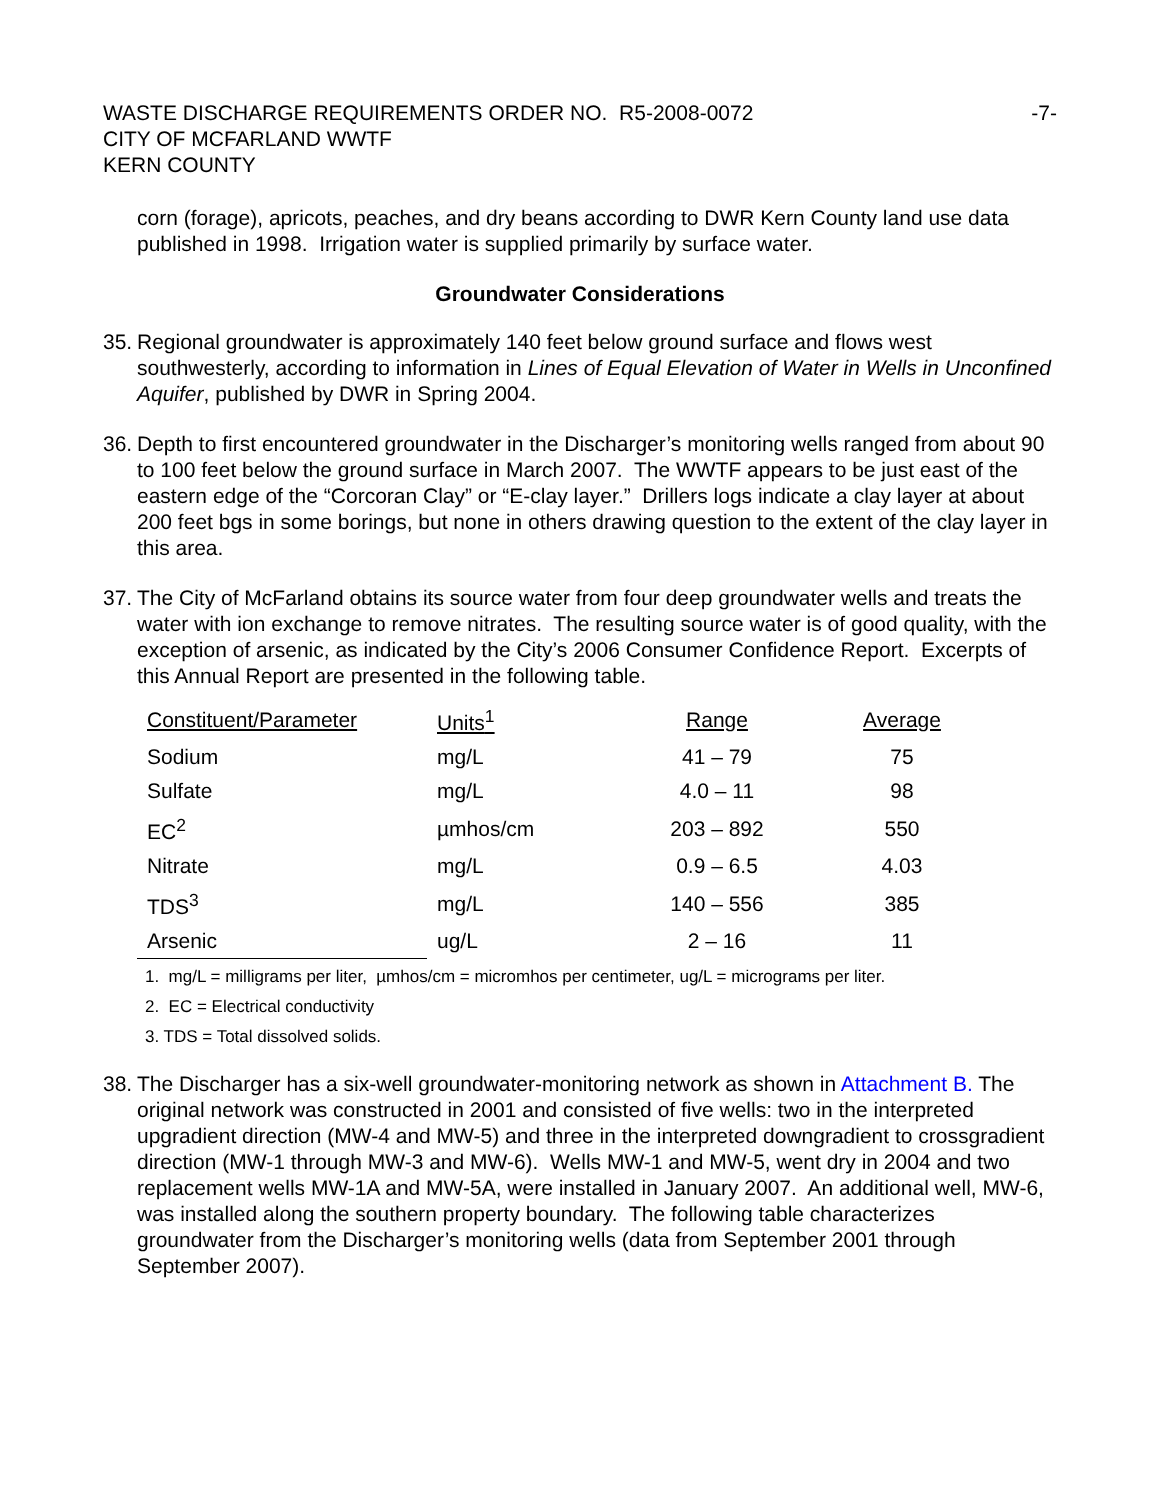WASTE DISCHARGE REQUIREMENTS ORDER NO. R5-2008-0072
CITY OF MCFARLAND WWTF
KERN COUNTY
-7-
corn (forage), apricots, peaches, and dry beans according to DWR Kern County land use data published in 1998. Irrigation water is supplied primarily by surface water.
Groundwater Considerations
35.
Regional groundwater is approximately 140 feet below ground surface and flows west southwesterly, according to information in Lines of Equal Elevation of Water in Wells in Unconfined Aquifer, published by DWR in Spring 2004.
36.
Depth to first encountered groundwater in the Discharger’s monitoring wells ranged from about 90 to 100 feet below the ground surface in March 2007. The WWTF appears to be just east of the eastern edge of the “Corcoran Clay” or “E-clay layer.” Drillers logs indicate a clay layer at about 200 feet bgs in some borings, but none in others drawing question to the extent of the clay layer in this area.
37.
The City of McFarland obtains its source water from four deep groundwater wells and treats the water with ion exchange to remove nitrates. The resulting source water is of good quality, with the exception of arsenic, as indicated by the City’s 2006 Consumer Confidence Report. Excerpts of this Annual Report are presented in the following table.
| Constituent/Parameter | Units<sup>1</sup> | Range | Average |
| --- | --- | --- | --- |
| Sodium | mg/L | 41 – 79 | 75 |
| Sulfate | mg/L | 4.0 – 11 | 98 |
| EC<sup>2</sup> | µmhos/cm | 203 – 892 | 550 |
| Nitrate | mg/L | 0.9 – 6.5 | 4.03 |
| TDS<sup>3</sup> | mg/L | 140 – 556 | 385 |
| Arsenic | ug/L | 2 – 16 | 11 |
1. mg/L = milligrams per liter, µmhos/cm = micromhos per centimeter, ug/L = micrograms per liter.
2. EC = Electrical conductivity
3. TDS = Total dissolved solids.
38.
The Discharger has a six-well groundwater-monitoring network as shown in Attachment B. The original network was constructed in 2001 and consisted of five wells: two in the interpreted upgradient direction (MW-4 and MW-5) and three in the interpreted downgradient to crossgradient direction (MW-1 through MW-3 and MW-6). Wells MW-1 and MW-5, went dry in 2004 and two replacement wells MW-1A and MW-5A, were installed in January 2007. An additional well, MW-6, was installed along the southern property boundary. The following table characterizes groundwater from the Discharger’s monitoring wells (data from September 2001 through September 2007).